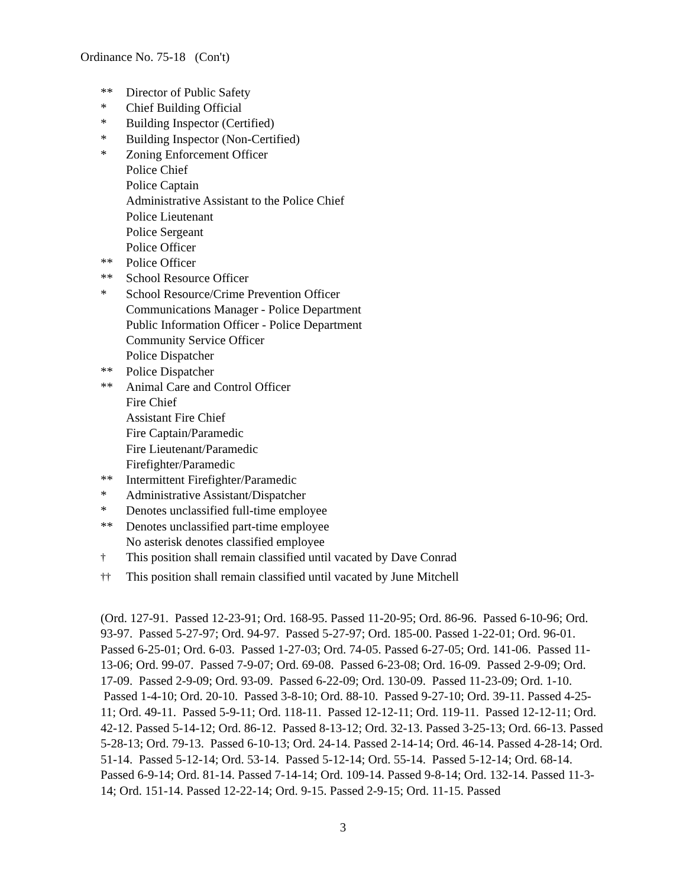Ordinance No. 75-18 (Con't)
** Director of Public Safety
* Chief Building Official
* Building Inspector (Certified)
* Building Inspector (Non-Certified)
* Zoning Enforcement Officer
Police Chief
Police Captain
Administrative Assistant to the Police Chief
Police Lieutenant
Police Sergeant
Police Officer
** Police Officer
** School Resource Officer
* School Resource/Crime Prevention Officer
Communications Manager - Police Department
Public Information Officer - Police Department
Community Service Officer
Police Dispatcher
** Police Dispatcher
** Animal Care and Control Officer
Fire Chief
Assistant Fire Chief
Fire Captain/Paramedic
Fire Lieutenant/Paramedic
Firefighter/Paramedic
** Intermittent Firefighter/Paramedic
* Administrative Assistant/Dispatcher
* Denotes unclassified full-time employee
** Denotes unclassified part-time employee
No asterisk denotes classified employee
<sup>†</sup> This position shall remain classified until vacated by Dave Conrad
<sup>††</sup> This position shall remain classified until vacated by June Mitchell
(Ord. 127-91. Passed 12-23-91; Ord. 168-95. Passed 11-20-95; Ord. 86-96. Passed 6-10-96; Ord. 93-97. Passed 5-27-97; Ord. 94-97. Passed 5-27-97; Ord. 185-00. Passed 1-22-01; Ord. 96-01. Passed 6-25-01; Ord. 6-03. Passed 1-27-03; Ord. 74-05. Passed 6-27-05; Ord. 141-06. Passed 11-13-06; Ord. 99-07. Passed 7-9-07; Ord. 69-08. Passed 6-23-08; Ord. 16-09. Passed 2-9-09; Ord. 17-09. Passed 2-9-09; Ord. 93-09. Passed 6-22-09; Ord. 130-09. Passed 11-23-09; Ord. 1-10. Passed 1-4-10; Ord. 20-10. Passed 3-8-10; Ord. 88-10. Passed 9-27-10; Ord. 39-11. Passed 4-25-11; Ord. 49-11. Passed 5-9-11; Ord. 118-11. Passed 12-12-11; Ord. 119-11. Passed 12-12-11; Ord. 42-12. Passed 5-14-12; Ord. 86-12. Passed 8-13-12; Ord. 32-13. Passed 3-25-13; Ord. 66-13. Passed 5-28-13; Ord. 79-13. Passed 6-10-13; Ord. 24-14. Passed 2-14-14; Ord. 46-14. Passed 4-28-14; Ord. 51-14. Passed 5-12-14; Ord. 53-14. Passed 5-12-14; Ord. 55-14. Passed 5-12-14; Ord. 68-14. Passed 6-9-14; Ord. 81-14. Passed 7-14-14; Ord. 109-14. Passed 9-8-14; Ord. 132-14. Passed 11-3-14; Ord. 151-14. Passed 12-22-14; Ord. 9-15. Passed 2-9-15; Ord. 11-15. Passed
3